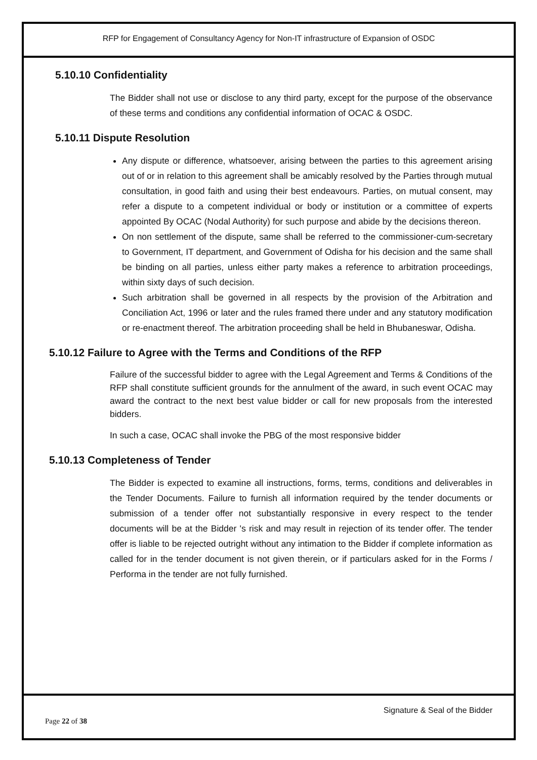RFP for Engagement of Consultancy Agency for Non-IT infrastructure of Expansion of OSDC
5.10.10 Confidentiality
The Bidder shall not use or disclose to any third party, except for the purpose of the observance of these terms and conditions any confidential information of OCAC & OSDC.
5.10.11 Dispute Resolution
Any dispute or difference, whatsoever, arising between the parties to this agreement arising out of or in relation to this agreement shall be amicably resolved by the Parties through mutual consultation, in good faith and using their best endeavours. Parties, on mutual consent, may refer a dispute to a competent individual or body or institution or a committee of experts appointed By OCAC (Nodal Authority) for such purpose and abide by the decisions thereon.
On non settlement of the dispute, same shall be referred to the commissioner-cum-secretary to Government, IT department, and Government of Odisha for his decision and the same shall be binding on all parties, unless either party makes a reference to arbitration proceedings, within sixty days of such decision.
Such arbitration shall be governed in all respects by the provision of the Arbitration and Conciliation Act, 1996 or later and the rules framed there under and any statutory modification or re-enactment thereof. The arbitration proceeding shall be held in Bhubaneswar, Odisha.
5.10.12 Failure to Agree with the Terms and Conditions of the RFP
Failure of the successful bidder to agree with the Legal Agreement and Terms & Conditions of the RFP shall constitute sufficient grounds for the annulment of the award, in such event OCAC may award the contract to the next best value bidder or call for new proposals from the interested bidders.
In such a case, OCAC shall invoke the PBG of the most responsive bidder
5.10.13 Completeness of Tender
The Bidder is expected to examine all instructions, forms, terms, conditions and deliverables in the Tender Documents. Failure to furnish all information required by the tender documents or submission of a tender offer not substantially responsive in every respect to the tender documents will be at the Bidder 's risk and may result in rejection of its tender offer. The tender offer is liable to be rejected outright without any intimation to the Bidder if complete information as called for in the tender document is not given therein, or if particulars asked for in the Forms / Performa in the tender are not fully furnished.
Signature & Seal of the Bidder
Page 22 of 38